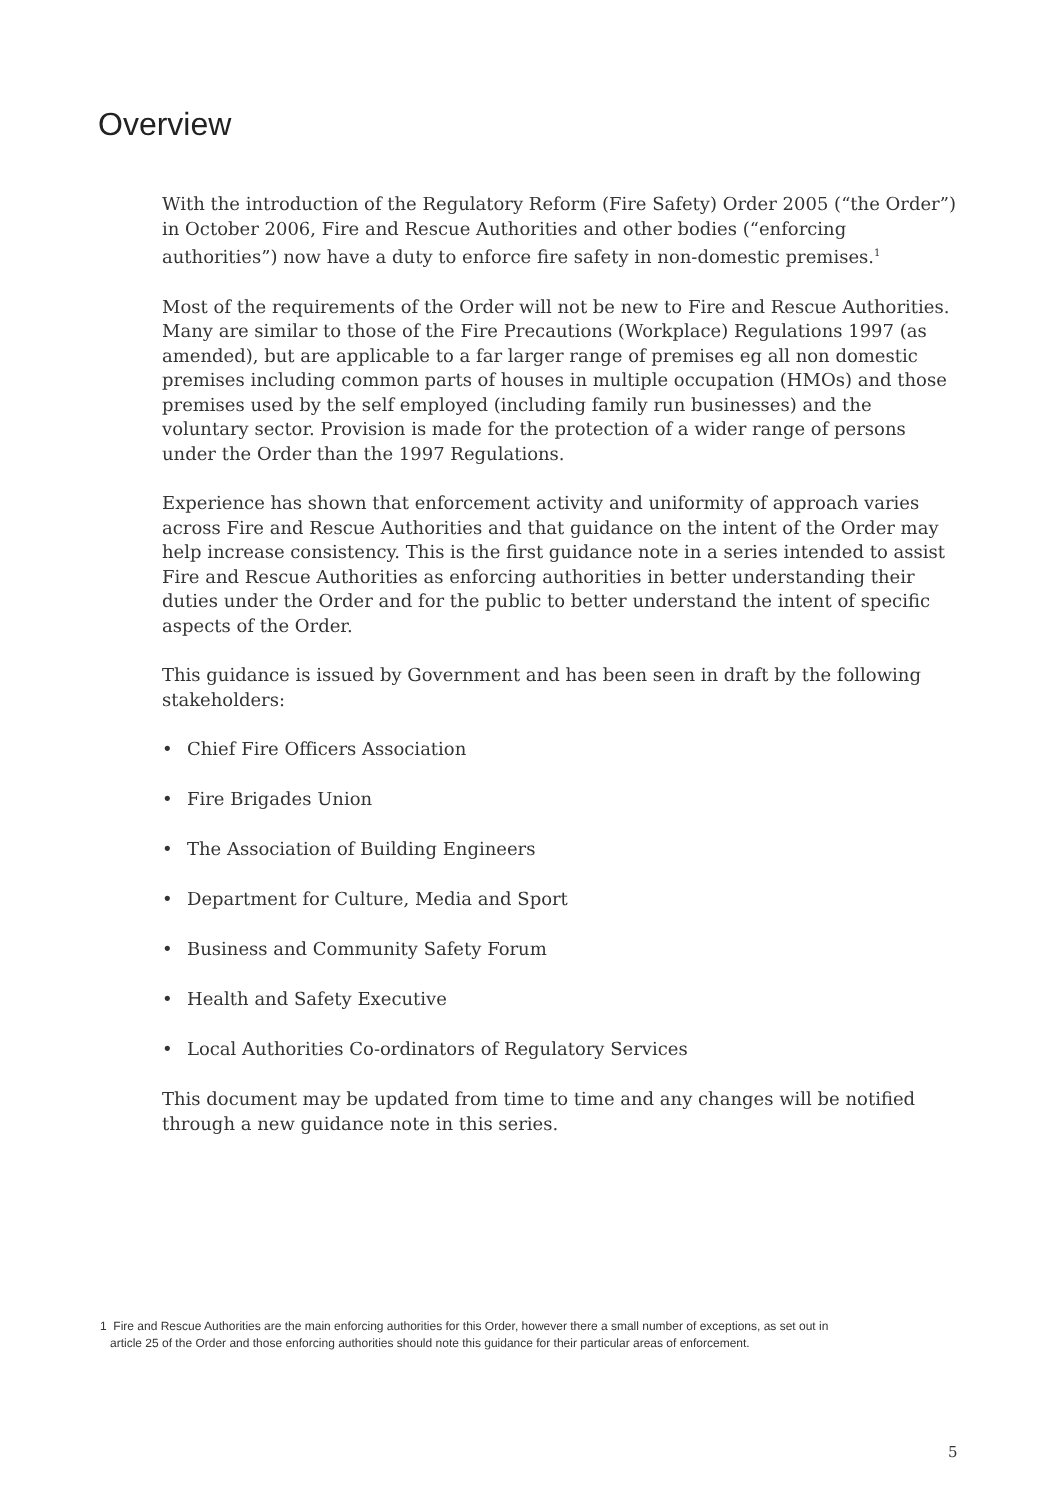Overview
With the introduction of the Regulatory Reform (Fire Safety) Order 2005 (“the Order”) in October 2006, Fire and Rescue Authorities and other bodies (“enforcing authorities”) now have a duty to enforce fire safety in non-domestic premises.<sup>1</sup>
Most of the requirements of the Order will not be new to Fire and Rescue Authorities. Many are similar to those of the Fire Precautions (Workplace) Regulations 1997 (as amended), but are applicable to a far larger range of premises eg all non domestic premises including common parts of houses in multiple occupation (HMOs) and those premises used by the self employed (including family run businesses) and the voluntary sector. Provision is made for the protection of a wider range of persons under the Order than the 1997 Regulations.
Experience has shown that enforcement activity and uniformity of approach varies across Fire and Rescue Authorities and that guidance on the intent of the Order may help increase consistency. This is the first guidance note in a series intended to assist Fire and Rescue Authorities as enforcing authorities in better understanding their duties under the Order and for the public to better understand the intent of specific aspects of the Order.
This guidance is issued by Government and has been seen in draft by the following stakeholders:
• Chief Fire Officers Association
• Fire Brigades Union
• The Association of Building Engineers
• Department for Culture, Media and Sport
• Business and Community Safety Forum
• Health and Safety Executive
• Local Authorities Co-ordinators of Regulatory Services
This document may be updated from time to time and any changes will be notified through a new guidance note in this series.
1 Fire and Rescue Authorities are the main enforcing authorities for this Order, however there a small number of exceptions, as set out in
article 25 of the Order and those enforcing authorities should note this guidance for their particular areas of enforcement.
5